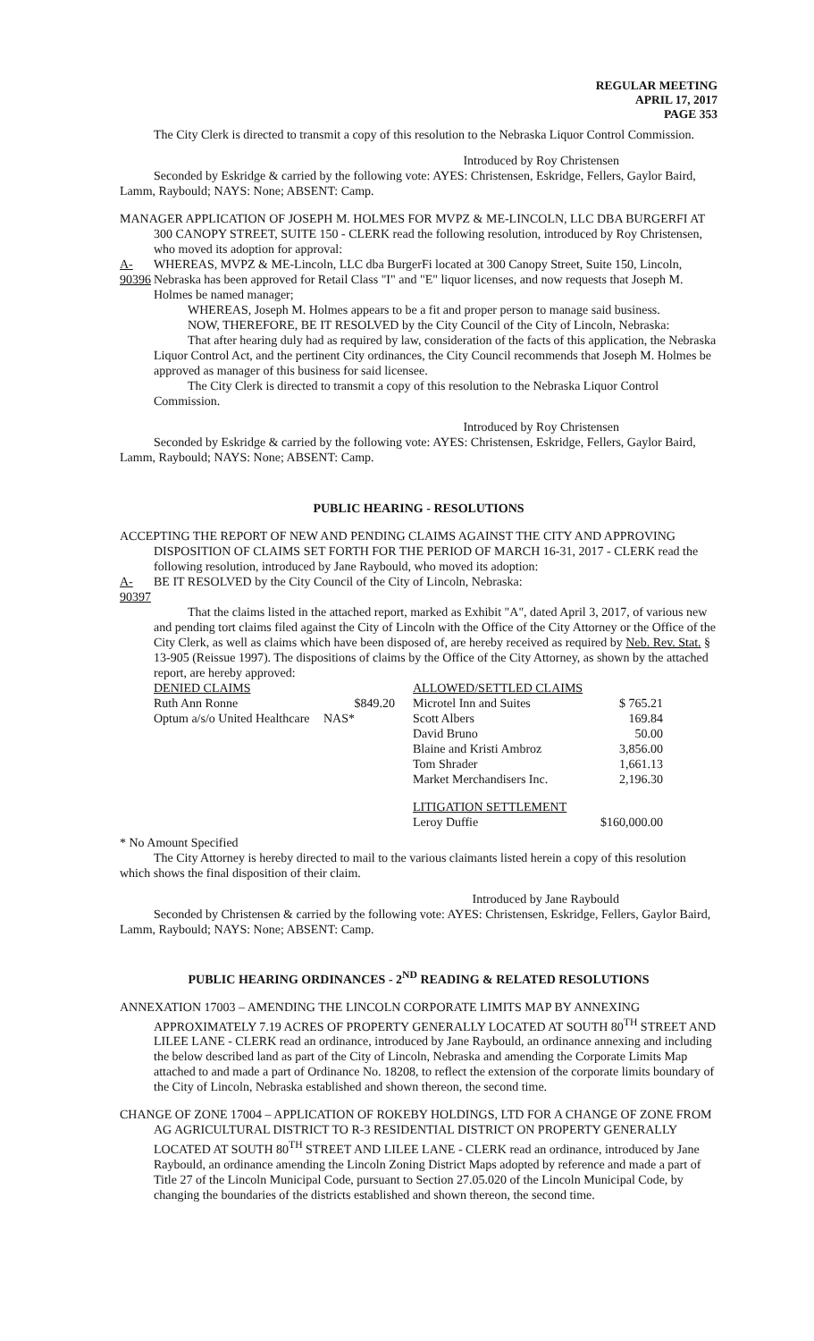REGULAR MEETING
APRIL 17, 2017
PAGE 353
The City Clerk is directed to transmit a copy of this resolution to the Nebraska Liquor Control Commission.
Introduced by Roy Christensen
Seconded by Eskridge & carried by the following vote: AYES: Christensen, Eskridge, Fellers, Gaylor Baird, Lamm, Raybould; NAYS: None; ABSENT: Camp.
MANAGER APPLICATION OF JOSEPH M. HOLMES FOR MVPZ & ME-LINCOLN, LLC DBA BURGERFI AT 300 CANOPY STREET, SUITE 150 - CLERK read the following resolution, introduced by Roy Christensen, who moved its adoption for approval:
A-90396
WHEREAS, MVPZ & ME-Lincoln, LLC dba BurgerFi located at 300 Canopy Street, Suite 150, Lincoln, Nebraska has been approved for Retail Class "I" and "E" liquor licenses, and now requests that Joseph M. Holmes be named manager;
WHEREAS, Joseph M. Holmes appears to be a fit and proper person to manage said business.
NOW, THEREFORE, BE IT RESOLVED by the City Council of the City of Lincoln, Nebraska:
That after hearing duly had as required by law, consideration of the facts of this application, the Nebraska Liquor Control Act, and the pertinent City ordinances, the City Council recommends that Joseph M. Holmes be approved as manager of this business for said licensee.
The City Clerk is directed to transmit a copy of this resolution to the Nebraska Liquor Control Commission.
Introduced by Roy Christensen
Seconded by Eskridge & carried by the following vote: AYES: Christensen, Eskridge, Fellers, Gaylor Baird, Lamm, Raybould; NAYS: None; ABSENT: Camp.
PUBLIC HEARING - RESOLUTIONS
ACCEPTING THE REPORT OF NEW AND PENDING CLAIMS AGAINST THE CITY AND APPROVING DISPOSITION OF CLAIMS SET FORTH FOR THE PERIOD OF MARCH 16-31, 2017 - CLERK read the following resolution, introduced by Jane Raybould, who moved its adoption:
A-90397
BE IT RESOLVED by the City Council of the City of Lincoln, Nebraska:
That the claims listed in the attached report, marked as Exhibit "A", dated April 3, 2017, of various new and pending tort claims filed against the City of Lincoln with the Office of the City Attorney or the Office of the City Clerk, as well as claims which have been disposed of, are hereby received as required by Neb. Rev. Stat. § 13-905 (Reissue 1997). The dispositions of claims by the Office of the City Attorney, as shown by the attached report, are hereby approved:
| DENIED CLAIMS | | ALLOWED/SETTLED CLAIMS | |
| --- | --- | --- | --- |
| Ruth Ann Ronne | $849.20 | Microtel Inn and Suites | $ 765.21 |
| Optum a/s/o United Healthcare | NAS* | Scott Albers | 169.84 |
| | | David Bruno | 50.00 |
| | | Blaine and Kristi Ambroz | 3,856.00 |
| | | Tom Shrader | 1,661.13 |
| | | Market Merchandisers Inc. | 2,196.30 |
| | | LITIGATION SETTLEMENT | |
| | | Leroy Duffie | $160,000.00 |
* No Amount Specified
The City Attorney is hereby directed to mail to the various claimants listed herein a copy of this resolution which shows the final disposition of their claim.
Introduced by Jane Raybould
Seconded by Christensen & carried by the following vote: AYES: Christensen, Eskridge, Fellers, Gaylor Baird, Lamm, Raybould; NAYS: None; ABSENT: Camp.
PUBLIC HEARING ORDINANCES - 2<sup>ND</sup> READING & RELATED RESOLUTIONS
ANNEXATION 17003 – AMENDING THE LINCOLN CORPORATE LIMITS MAP BY ANNEXING APPROXIMATELY 7.19 ACRES OF PROPERTY GENERALLY LOCATED AT SOUTH 80<sup>TH</sup> STREET AND LILEE LANE - CLERK read an ordinance, introduced by Jane Raybould, an ordinance annexing and including the below described land as part of the City of Lincoln, Nebraska and amending the Corporate Limits Map attached to and made a part of Ordinance No. 18208, to reflect the extension of the corporate limits boundary of the City of Lincoln, Nebraska established and shown thereon, the second time.
CHANGE OF ZONE 17004 – APPLICATION OF ROKEBY HOLDINGS, LTD FOR A CHANGE OF ZONE FROM AG AGRICULTURAL DISTRICT TO R-3 RESIDENTIAL DISTRICT ON PROPERTY GENERALLY LOCATED AT SOUTH 80<sup>TH</sup> STREET AND LILEE LANE - CLERK read an ordinance, introduced by Jane Raybould, an ordinance amending the Lincoln Zoning District Maps adopted by reference and made a part of Title 27 of the Lincoln Municipal Code, pursuant to Section 27.05.020 of the Lincoln Municipal Code, by changing the boundaries of the districts established and shown thereon, the second time.